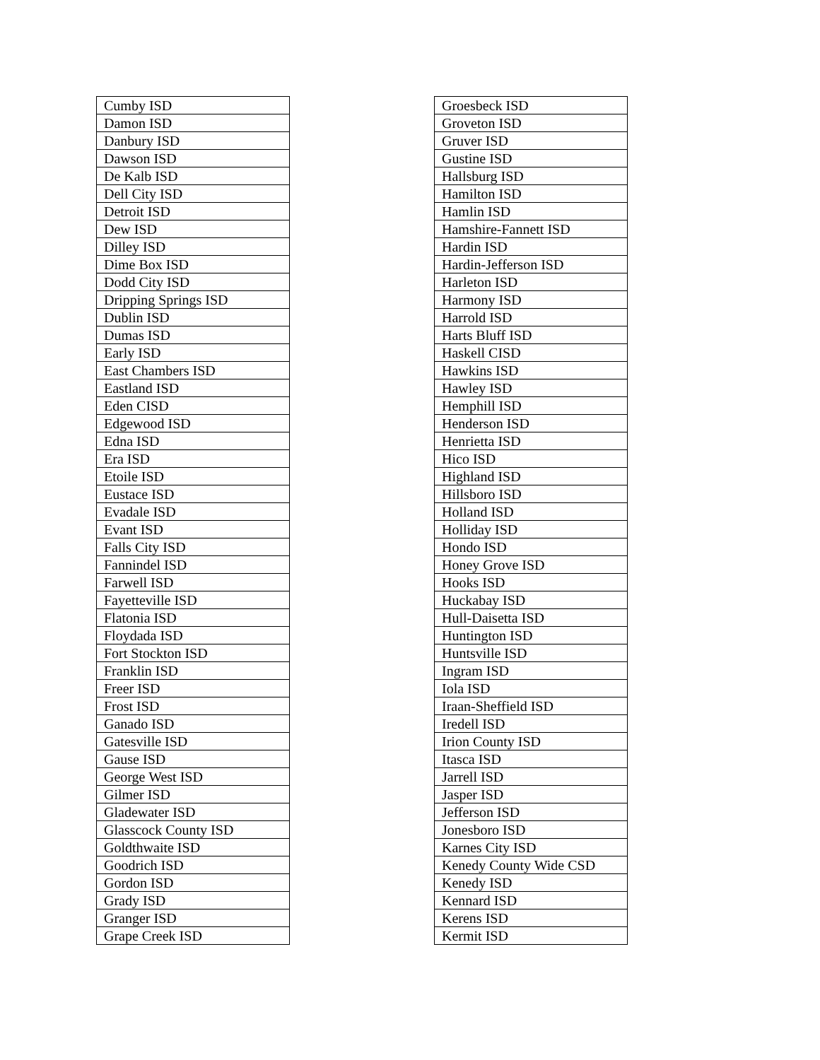| Cumby ISD |
| Damon ISD |
| Danbury ISD |
| Dawson ISD |
| De Kalb ISD |
| Dell City ISD |
| Detroit ISD |
| Dew ISD |
| Dilley ISD |
| Dime Box ISD |
| Dodd City ISD |
| Dripping Springs ISD |
| Dublin ISD |
| Dumas ISD |
| Early ISD |
| East Chambers ISD |
| Eastland ISD |
| Eden CISD |
| Edgewood ISD |
| Edna ISD |
| Era ISD |
| Etoile ISD |
| Eustace ISD |
| Evadale ISD |
| Evant ISD |
| Falls City ISD |
| Fannindel ISD |
| Farwell ISD |
| Fayetteville ISD |
| Flatonia ISD |
| Floydada ISD |
| Fort Stockton ISD |
| Franklin ISD |
| Freer ISD |
| Frost ISD |
| Ganado ISD |
| Gatesville ISD |
| Gause ISD |
| George West ISD |
| Gilmer ISD |
| Gladewater ISD |
| Glasscock County ISD |
| Goldthwaite ISD |
| Goodrich ISD |
| Gordon ISD |
| Grady ISD |
| Granger ISD |
| Grape Creek ISD |
| Groesbeck ISD |
| Groveton ISD |
| Gruver ISD |
| Gustine ISD |
| Hallsburg ISD |
| Hamilton ISD |
| Hamlin ISD |
| Hamshire-Fannett ISD |
| Hardin ISD |
| Hardin-Jefferson ISD |
| Harleton ISD |
| Harmony ISD |
| Harrold ISD |
| Harts Bluff ISD |
| Haskell CISD |
| Hawkins ISD |
| Hawley ISD |
| Hemphill ISD |
| Henderson ISD |
| Henrietta ISD |
| Hico ISD |
| Highland ISD |
| Hillsboro ISD |
| Holland ISD |
| Holliday ISD |
| Hondo ISD |
| Honey Grove ISD |
| Hooks ISD |
| Huckabay ISD |
| Hull-Daisetta ISD |
| Huntington ISD |
| Huntsville ISD |
| Ingram ISD |
| Iola ISD |
| Iraan-Sheffield ISD |
| Iredell ISD |
| Irion County ISD |
| Itasca ISD |
| Jarrell ISD |
| Jasper ISD |
| Jefferson ISD |
| Jonesboro ISD |
| Karnes City ISD |
| Kenedy County Wide CSD |
| Kenedy ISD |
| Kennard ISD |
| Kerens ISD |
| Kermit ISD |